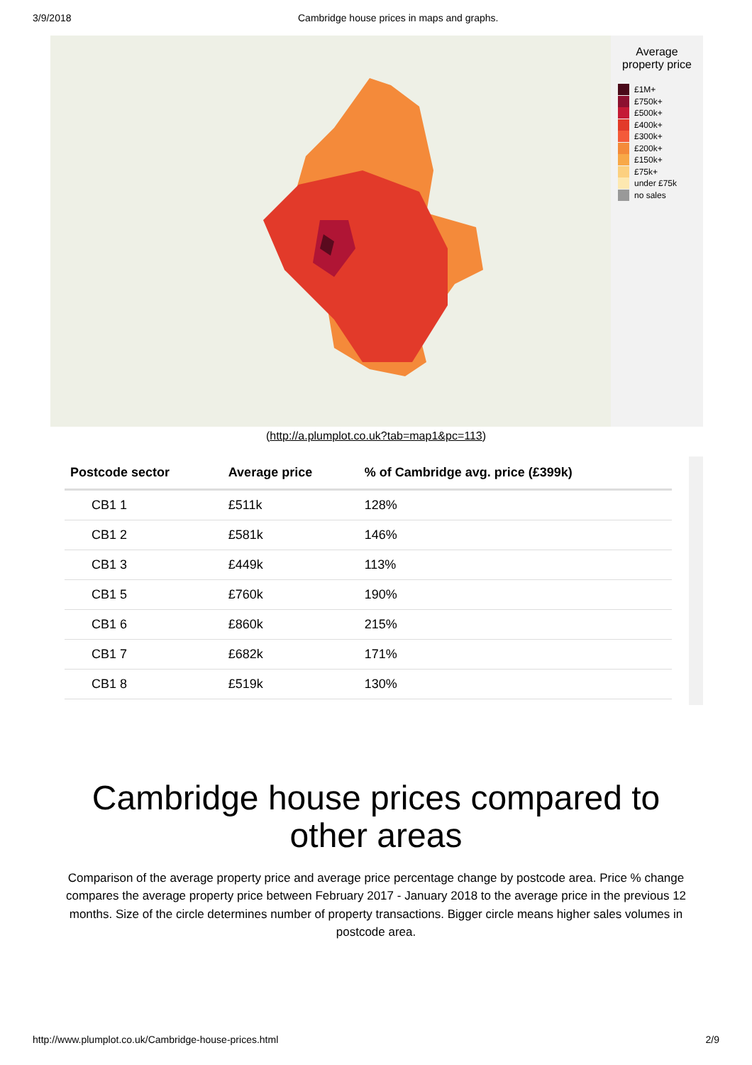3/9/2018
Cambridge house prices in maps and graphs.
Average property price
£1M+
£750k+
£500k+
£400k+
£300k+
£200k+
£150k+
£75k+
under £75k
no sales
(http://a.plumplot.co.uk?tab=map1&pc=113)
| Postcode sector | Average price | % of Cambridge avg. price (£399k) |
| --- | --- | --- |
| CB1 1 | £511k | 128% |
| CB1 2 | £581k | 146% |
| CB1 3 | £449k | 113% |
| CB1 5 | £760k | 190% |
| CB1 6 | £860k | 215% |
| CB1 7 | £682k | 171% |
| CB1 8 | £519k | 130% |
Cambridge house prices compared to other areas
Comparison of the average property price and average price percentage change by postcode area. Price % change compares the average property price between February 2017 - January 2018 to the average price in the previous 12 months. Size of the circle determines number of property transactions. Bigger circle means higher sales volumes in postcode area.
http://www.plumplot.co.uk/Cambridge-house-prices.html 2/9